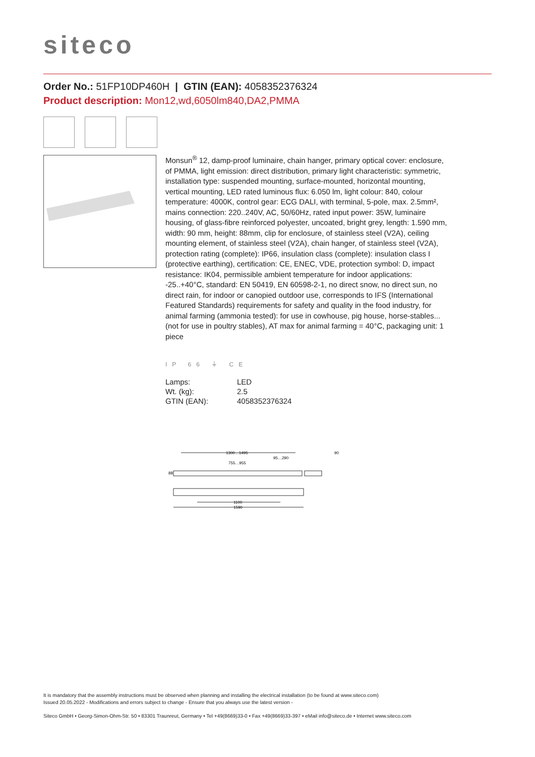siteco
Order No.: 51FP10DP460H | GTIN (EAN): 4058352376324
Product description: Mon12,wd,6050lm840,DA2,PMMA
Monsun<sup>®</sup> 12, damp-proof luminaire, chain hanger, primary optical cover: enclosure, of PMMA, light emission: direct distribution, primary light characteristic: symmetric, installation type: suspended mounting, surface-mounted, horizontal mounting, vertical mounting, LED rated luminous flux: 6.050 lm, light colour: 840, colour temperature: 4000K, control gear: ECG DALI, with terminal, 5-pole, max. 2.5mm², mains connection: 220..240V, AC, 50/60Hz, rated input power: 35W, luminaire housing, of glass-fibre reinforced polyester, uncoated, bright grey, length: 1.590 mm, width: 90 mm, height: 88mm, clip for enclosure, of stainless steel (V2A), ceiling mounting element, of stainless steel (V2A), chain hanger, of stainless steel (V2A), protection rating (complete): IP66, insulation class (complete): insulation class I (protective earthing), certification: CE, ENEC, VDE, protection symbol: D, impact resistance: IK04, permissible ambient temperature for indoor applications: -25..+40°C, standard: EN 50419, EN 60598-2-1, no direct snow, no direct sun, no direct rain, for indoor or canopied outdoor use, corresponds to IFS (International Featured Standards) requirements for safety and quality in the food industry, for animal farming (ammonia tested): for use in cowhouse, pig house, horse-stables... (not for use in poultry stables), AT max for animal farming = 40°C, packaging unit: 1 piece
IP 66 ⏚ CE
| Lamps: | LED |
| Wt. (kg): | 2.5 |
| GTIN (EAN): | 4058352376324 |
1300…1495
95…290
755…955
90
88
1100
1590
It is mandatory that the assembly instructions must be observed when planning and installing the electrical installation (to be found at www.siteco.com)
Issued 20.05.2022 - Modifications and errors subject to change - Ensure that you always use the latest version -
Siteco GmbH • Georg-Simon-Ohm-Str. 50 • 83301 Traunreut, Germany • Tel +49(8669)33-0 • Fax +49(8669)33-397 • eMail info@siteco.de • Internet www.siteco.com